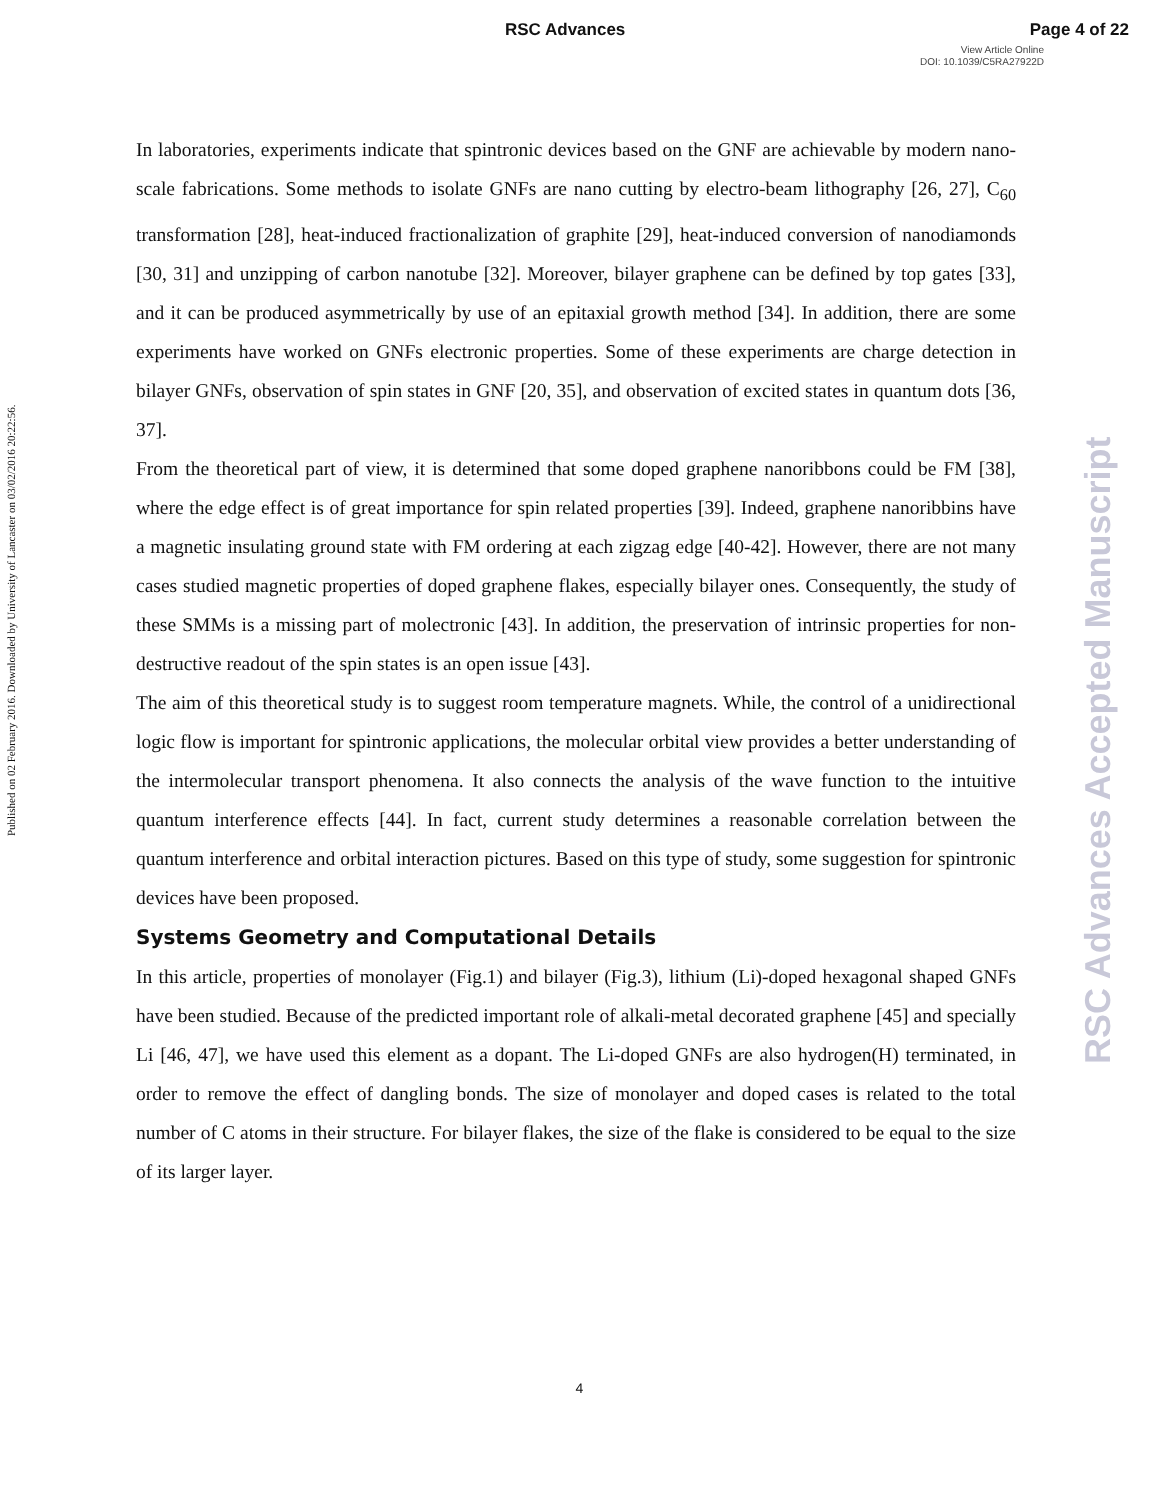RSC Advances Page 4 of 22
View Article Online
DOI: 10.1039/C5RA27922D
Published on 02 February 2016. Downloaded by University of Lancaster on 03/02/2016 20:22:56.
RSC Advances Accepted Manuscript
In laboratories, experiments indicate that spintronic devices based on the GNF are achievable by modern nano-scale fabrications. Some methods to isolate GNFs are nano cutting by electro-beam lithography [26, 27], C<sub>60</sub> transformation [28], heat-induced fractionalization of graphite [29], heat-induced conversion of nanodiamonds [30, 31] and unzipping of carbon nanotube [32]. Moreover, bilayer graphene can be defined by top gates [33], and it can be produced asymmetrically by use of an epitaxial growth method [34]. In addition, there are some experiments have worked on GNFs electronic properties. Some of these experiments are charge detection in bilayer GNFs, observation of spin states in GNF [20, 35], and observation of excited states in quantum dots [36, 37].
From the theoretical part of view, it is determined that some doped graphene nanoribbons could be FM [38], where the edge effect is of great importance for spin related properties [39]. Indeed, graphene nanoribbins have a magnetic insulating ground state with FM ordering at each zigzag edge [40-42]. However, there are not many cases studied magnetic properties of doped graphene flakes, especially bilayer ones. Consequently, the study of these SMMs is a missing part of molectronic [43]. In addition, the preservation of intrinsic properties for non-destructive readout of the spin states is an open issue [43].
The aim of this theoretical study is to suggest room temperature magnets. While, the control of a unidirectional logic flow is important for spintronic applications, the molecular orbital view provides a better understanding of the intermolecular transport phenomena. It also connects the analysis of the wave function to the intuitive quantum interference effects [44]. In fact, current study determines a reasonable correlation between the quantum interference and orbital interaction pictures. Based on this type of study, some suggestion for spintronic devices have been proposed.
Systems Geometry and Computational Details
In this article, properties of monolayer (Fig.1) and bilayer (Fig.3), lithium (Li)-doped hexagonal shaped GNFs have been studied. Because of the predicted important role of alkali-metal decorated graphene [45] and specially Li [46, 47], we have used this element as a dopant. The Li-doped GNFs are also hydrogen(H) terminated, in order to remove the effect of dangling bonds. The size of monolayer and doped cases is related to the total number of C atoms in their structure. For bilayer flakes, the size of the flake is considered to be equal to the size of its larger layer.
4